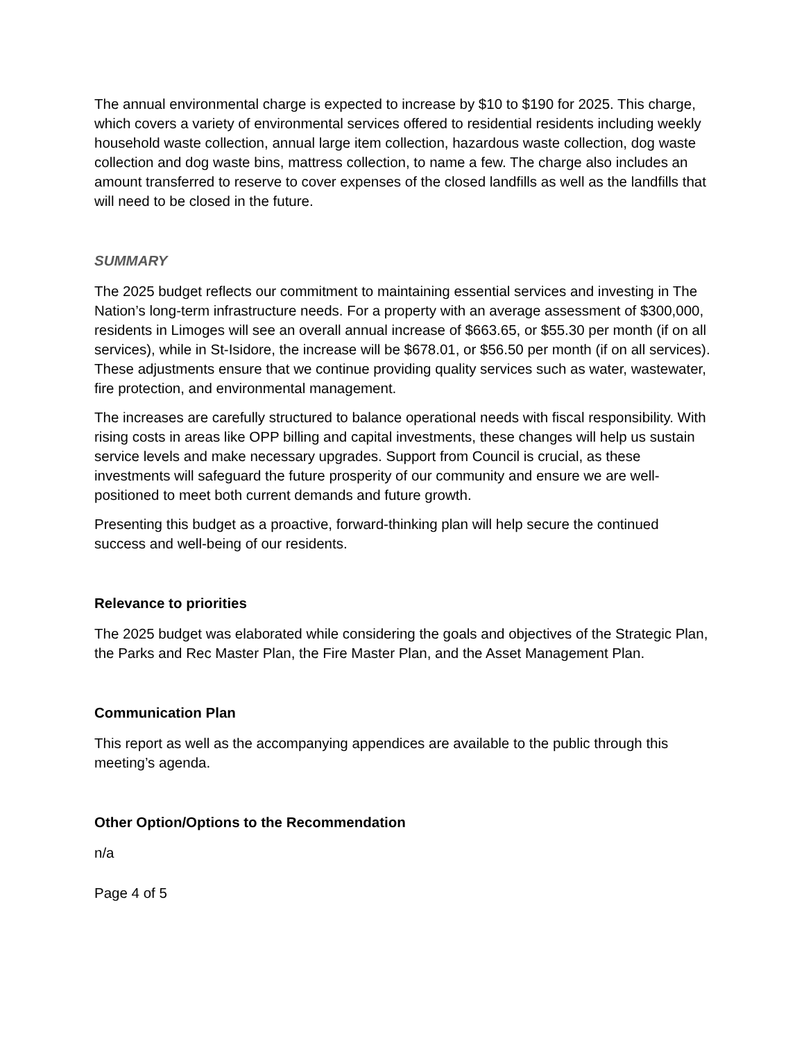The annual environmental charge is expected to increase by $10 to $190 for 2025. This charge, which covers a variety of environmental services offered to residential residents including weekly household waste collection, annual large item collection, hazardous waste collection, dog waste collection and dog waste bins, mattress collection, to name a few. The charge also includes an amount transferred to reserve to cover expenses of the closed landfills as well as the landfills that will need to be closed in the future.
SUMMARY
The 2025 budget reflects our commitment to maintaining essential services and investing in The Nation’s long-term infrastructure needs. For a property with an average assessment of $300,000, residents in Limoges will see an overall annual increase of $663.65, or $55.30 per month (if on all services), while in St-Isidore, the increase will be $678.01, or $56.50 per month (if on all services). These adjustments ensure that we continue providing quality services such as water, wastewater, fire protection, and environmental management.
The increases are carefully structured to balance operational needs with fiscal responsibility. With rising costs in areas like OPP billing and capital investments, these changes will help us sustain service levels and make necessary upgrades. Support from Council is crucial, as these investments will safeguard the future prosperity of our community and ensure we are well-positioned to meet both current demands and future growth.
Presenting this budget as a proactive, forward-thinking plan will help secure the continued success and well-being of our residents.
Relevance to priorities
The 2025 budget was elaborated while considering the goals and objectives of the Strategic Plan, the Parks and Rec Master Plan, the Fire Master Plan, and the Asset Management Plan.
Communication Plan
This report as well as the accompanying appendices are available to the public through this meeting’s agenda.
Other Option/Options to the Recommendation
n/a
Page 4 of 5